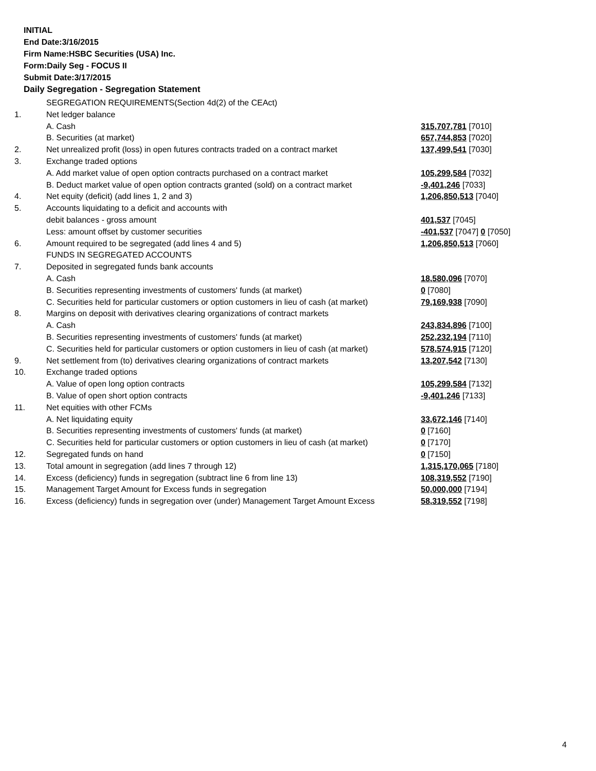INITIAL
End Date:3/16/2015
Firm Name:HSBC Securities (USA) Inc.
Form:Daily Seg - FOCUS II
Submit Date:3/17/2015
Daily Segregation - Segregation Statement
| | SEGREGATION REQUIREMENTS(Section 4d(2) of the CEAct) | |
| 1. | Net ledger balance | |
| | A. Cash | 315,707,781 [7010] |
| | B. Securities (at market) | 657,744,853 [7020] |
| 2. | Net unrealized profit (loss) in open futures contracts traded on a contract market | 137,499,541 [7030] |
| 3. | Exchange traded options | |
| | A. Add market value of open option contracts purchased on a contract market | 105,299,584 [7032] |
| | B. Deduct market value of open option contracts granted (sold) on a contract market | -9,401,246 [7033] |
| 4. | Net equity (deficit) (add lines 1, 2 and 3) | 1,206,850,513 [7040] |
| 5. | Accounts liquidating to a deficit and accounts with | |
| | debit balances - gross amount | 401,537 [7045] |
| | Less: amount offset by customer securities | -401,537 [7047] 0 [7050] |
| 6. | Amount required to be segregated (add lines 4 and 5) | 1,206,850,513 [7060] |
| | FUNDS IN SEGREGATED ACCOUNTS | |
| 7. | Deposited in segregated funds bank accounts | |
| | A. Cash | 18,580,096 [7070] |
| | B. Securities representing investments of customers' funds (at market) | 0 [7080] |
| | C. Securities held for particular customers or option customers in lieu of cash (at market) | 79,169,938 [7090] |
| 8. | Margins on deposit with derivatives clearing organizations of contract markets | |
| | A. Cash | 243,834,896 [7100] |
| | B. Securities representing investments of customers' funds (at market) | 252,232,194 [7110] |
| | C. Securities held for particular customers or option customers in lieu of cash (at market) | 578,574,915 [7120] |
| 9. | Net settlement from (to) derivatives clearing organizations of contract markets | 13,207,542 [7130] |
| 10. | Exchange traded options | |
| | A. Value of open long option contracts | 105,299,584 [7132] |
| | B. Value of open short option contracts | -9,401,246 [7133] |
| 11. | Net equities with other FCMs | |
| | A. Net liquidating equity | 33,672,146 [7140] |
| | B. Securities representing investments of customers' funds (at market) | 0 [7160] |
| | C. Securities held for particular customers or option customers in lieu of cash (at market) | 0 [7170] |
| 12. | Segregated funds on hand | 0 [7150] |
| 13. | Total amount in segregation (add lines 7 through 12) | 1,315,170,065 [7180] |
| 14. | Excess (deficiency) funds in segregation (subtract line 6 from line 13) | 108,319,552 [7190] |
| 15. | Management Target Amount for Excess funds in segregation | 50,000,000 [7194] |
| 16. | Excess (deficiency) funds in segregation over (under) Management Target Amount Excess | 58,319,552 [7198] |
4